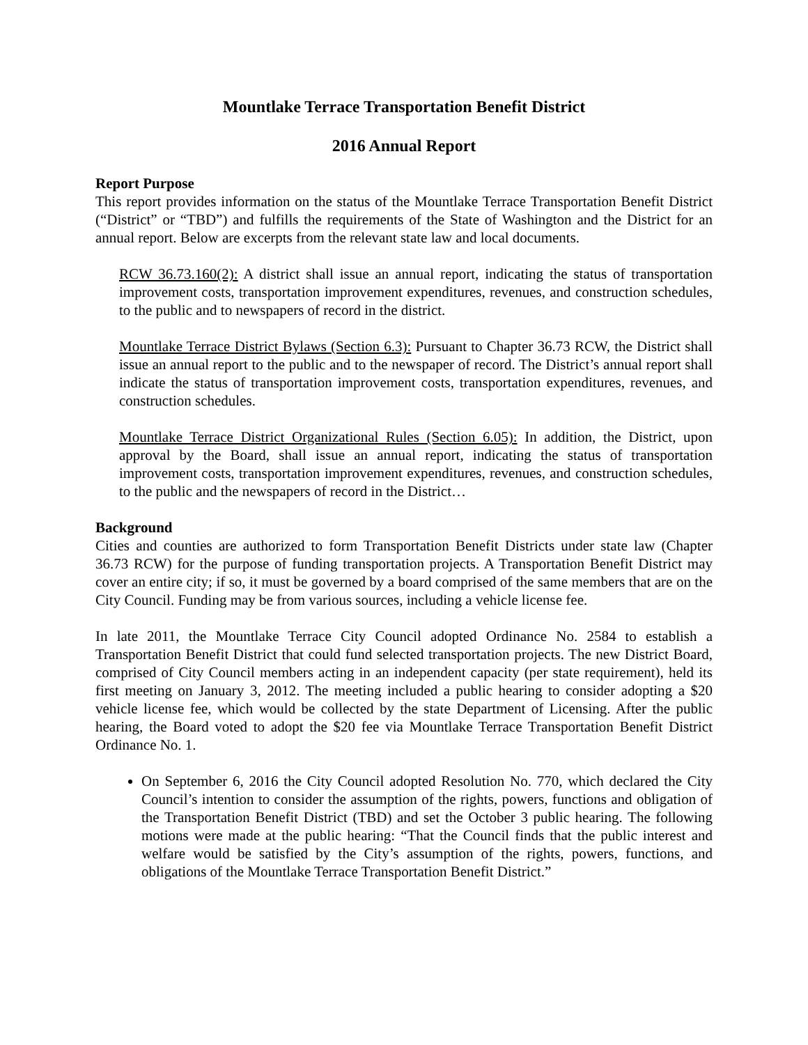Mountlake Terrace Transportation Benefit District
2016 Annual Report
Report Purpose
This report provides information on the status of the Mountlake Terrace Transportation Benefit District (“District” or “TBD”) and fulfills the requirements of the State of Washington and the District for an annual report. Below are excerpts from the relevant state law and local documents.
RCW 36.73.160(2): A district shall issue an annual report, indicating the status of transportation improvement costs, transportation improvement expenditures, revenues, and construction schedules, to the public and to newspapers of record in the district.
Mountlake Terrace District Bylaws (Section 6.3): Pursuant to Chapter 36.73 RCW, the District shall issue an annual report to the public and to the newspaper of record. The District’s annual report shall indicate the status of transportation improvement costs, transportation expenditures, revenues, and construction schedules.
Mountlake Terrace District Organizational Rules (Section 6.05): In addition, the District, upon approval by the Board, shall issue an annual report, indicating the status of transportation improvement costs, transportation improvement expenditures, revenues, and construction schedules, to the public and the newspapers of record in the District…
Background
Cities and counties are authorized to form Transportation Benefit Districts under state law (Chapter 36.73 RCW) for the purpose of funding transportation projects. A Transportation Benefit District may cover an entire city; if so, it must be governed by a board comprised of the same members that are on the City Council. Funding may be from various sources, including a vehicle license fee.
In late 2011, the Mountlake Terrace City Council adopted Ordinance No. 2584 to establish a Transportation Benefit District that could fund selected transportation projects. The new District Board, comprised of City Council members acting in an independent capacity (per state requirement), held its first meeting on January 3, 2012. The meeting included a public hearing to consider adopting a $20 vehicle license fee, which would be collected by the state Department of Licensing. After the public hearing, the Board voted to adopt the $20 fee via Mountlake Terrace Transportation Benefit District Ordinance No. 1.
On September 6, 2016 the City Council adopted Resolution No. 770, which declared the City Council’s intention to consider the assumption of the rights, powers, functions and obligation of the Transportation Benefit District (TBD) and set the October 3 public hearing. The following motions were made at the public hearing: “That the Council finds that the public interest and welfare would be satisfied by the City’s assumption of the rights, powers, functions, and obligations of the Mountlake Terrace Transportation Benefit District.”